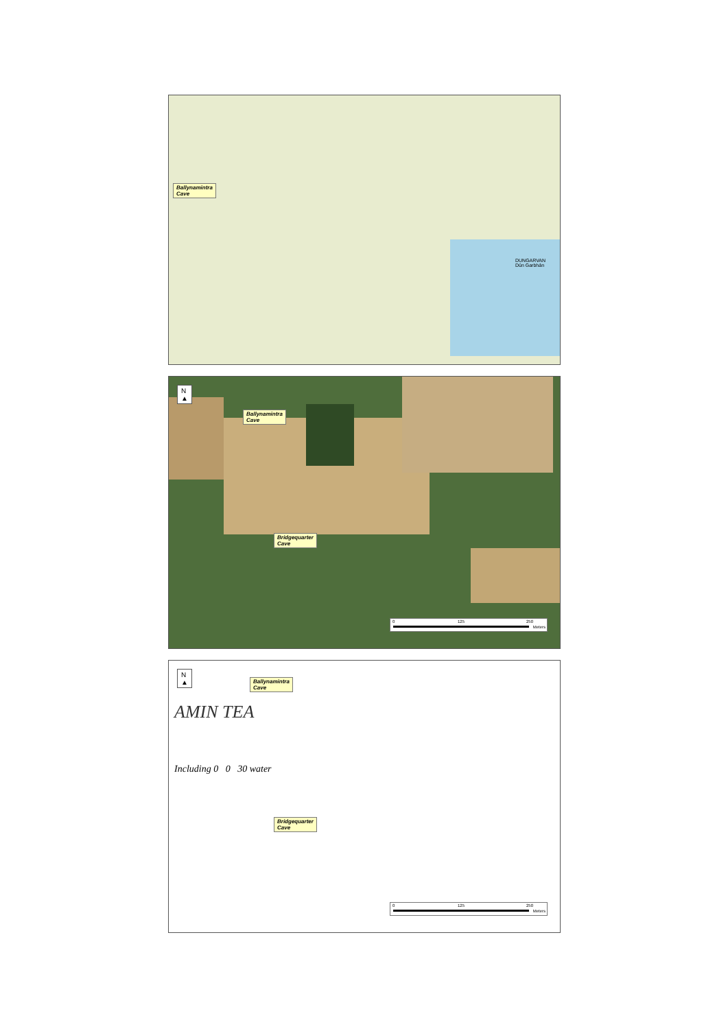Ballynamintra
Cave
DUNGARVAN
Dún Garbhán
N
▲
Ballynamintra
Cave
Bridgequarter
Cave
0 125 250
Meters
N
▲
Ballynamintra
Cave
AMIN TEA
Including 0 0 30 water
Bridgequarter
Cave
0 125 250
Meters